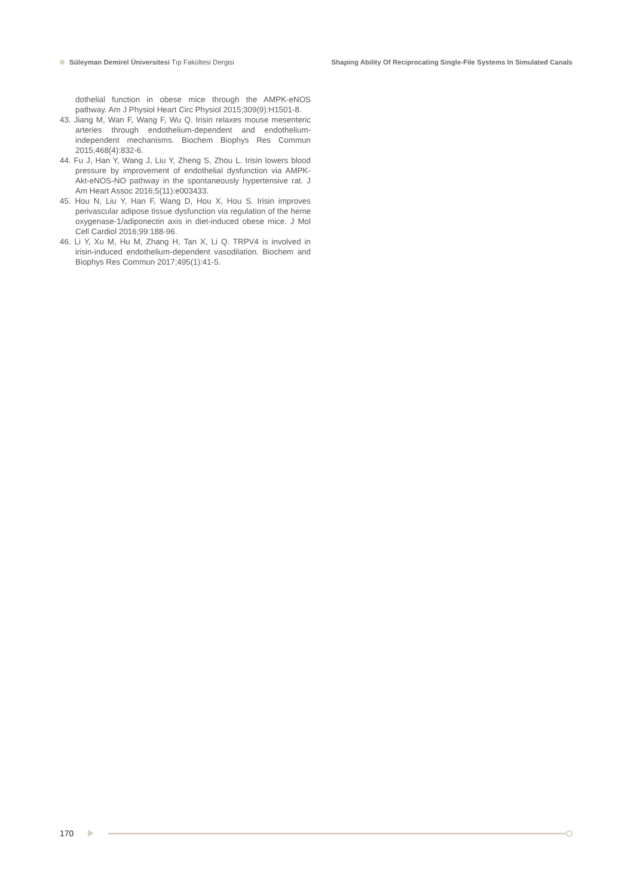Süleyman Demirel Üniversitesi Tıp Fakültesi Dergisi
Shaping Ability Of Reciprocating Single-File Systems In Simulated Canals
dothelial function in obese mice through the AMPK-eNOS pathway. Am J Physiol Heart Circ Physiol 2015;309(9):H1501-8.
43. Jiang M, Wan F, Wang F, Wu Q. Irisin relaxes mouse mesenteric arteries through endothelium-dependent and endothelium-independent mechanisms. Biochem Biophys Res Commun 2015;468(4):832-6.
44. Fu J, Han Y, Wang J, Liu Y, Zheng S, Zhou L. Irisin lowers blood pressure by improvement of endothelial dysfunction via AMPK-Akt-eNOS-NO pathway in the spontaneously hypertensive rat. J Am Heart Assoc 2016;5(11):e003433.
45. Hou N, Liu Y, Han F, Wang D, Hou X, Hou S. Irisin improves perivascular adipose tissue dysfunction via regulation of the heme oxygenase-1/adiponectin axis in diet-induced obese mice. J Mol Cell Cardiol 2016;99:188-96.
46. Li Y, Xu M, Hu M, Zhang H, Tan X, Li Q. TRPV4 is involved in irisin-induced endothelium-dependent vasodilation. Biochem and Biophys Res Commun 2017;495(1):41-5.
170